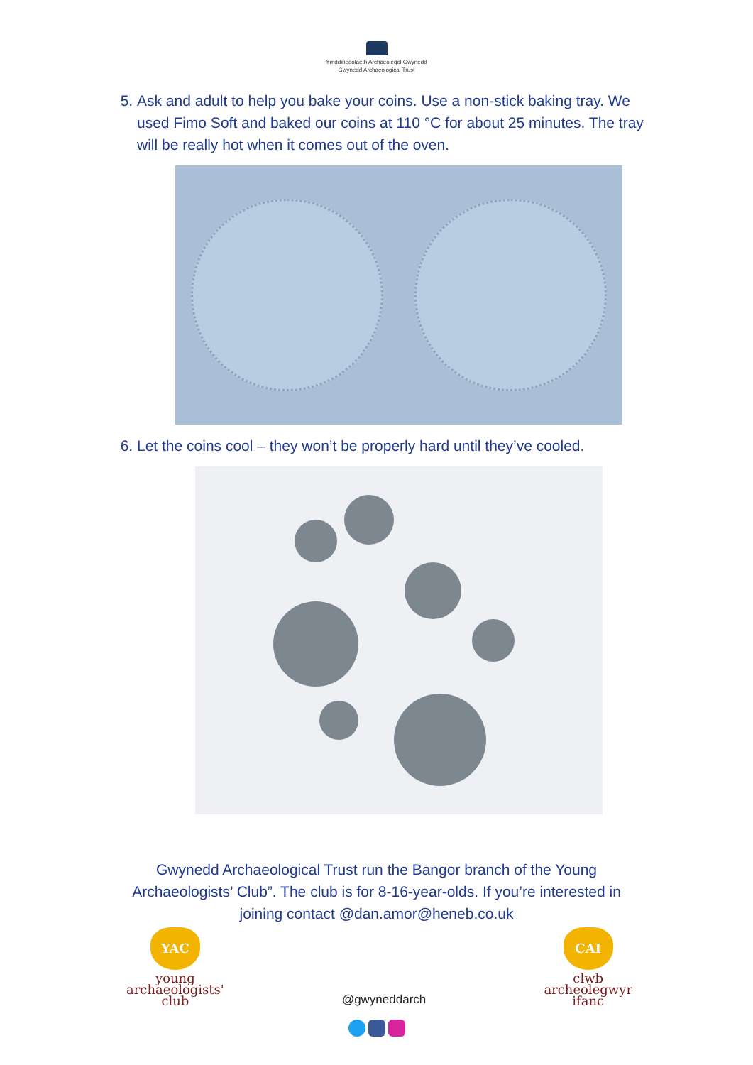Ymddiriedolaeth Archaeolegol Gwynedd
Gwynedd Archaeological Trust
5. Ask and adult to help you bake your coins. Use a non-stick baking tray. We used Fimo Soft and baked our coins at 110 °C for about 25 minutes. The tray will be really hot when it comes out of the oven.
6. Let the coins cool – they won’t be properly hard until they’ve cooled.
Gwynedd Archaeological Trust run the Bangor branch of the Young
Archaeologists’ Club”. The club is for 8-16-year-olds. If you’re interested in
joining contact @dan.amor@heneb.co.uk
YAC
young
archaeologists'
club
@gwyneddarch
CAI
clwb
archeolegwyr
ifanc